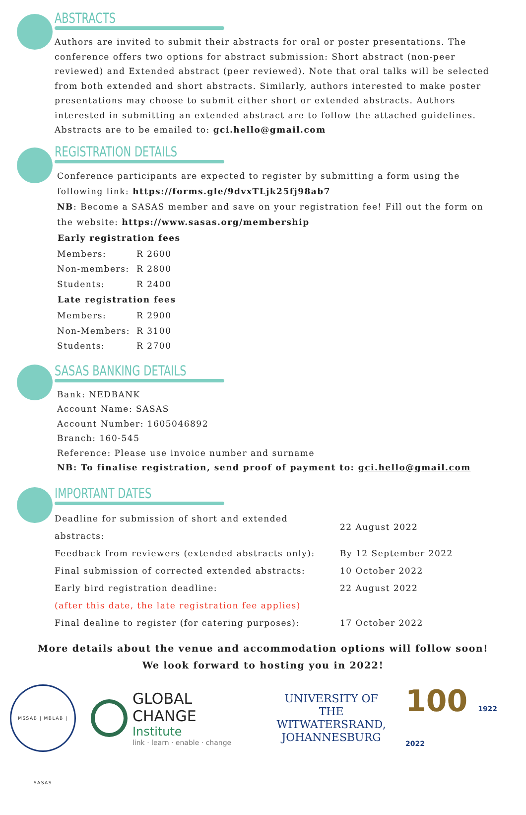ABSTRACTS
Authors are invited to submit their abstracts for oral or poster presentations. The conference offers two options for abstract submission: Short abstract (non-peer reviewed) and Extended abstract (peer reviewed). Note that oral talks will be selected from both extended and short abstracts. Similarly, authors interested to make poster presentations may choose to submit either short or extended abstracts. Authors interested in submitting an extended abstract are to follow the attached guidelines. Abstracts are to be emailed to: gci.hello@gmail.com
REGISTRATION DETAILS
Conference participants are expected to register by submitting a form using the following link: https://forms.gle/9dvxTLjk25fj98ab7
NB: Become a SASAS member and save on your registration fee! Fill out the form on the website: https://www.sasas.org/membership
| Early registration fees | |
| --- | --- |
| Members: | R 2600 |
| Non-members: | R 2800 |
| Students: | R 2400 |
| Late registration fees | |
| Members: | R 2900 |
| Non-Members: | R 3100 |
| Students: | R 2700 |
SASAS BANKING DETAILS
Bank: NEDBANK
Account Name: SASAS
Account Number: 1605046892
Branch: 160-545
Reference: Please use invoice number and surname
NB: To finalise registration, send proof of payment to: gci.hello@gmail.com
IMPORTANT DATES
| Deadline for submission of short and extended abstracts: | 22 August 2022 |
| Feedback from reviewers (extended abstracts only): | By 12 September 2022 |
| Final submission of corrected extended abstracts: | 10 October 2022 |
| Early bird registration deadline: | 22 August 2022 |
| (after this date, the late registration fee applies) | |
| Final dealine to register (for catering purposes): | 17 October 2022 |
More details about the venue and accommodation options will follow soon!
We look forward to hosting you in 2022!
MSSAB | MBLAB | SASAS
GLOBAL CHANGE
Institute
link · learn · enable · change
UNIVERSITY OF THE
WITWATERSRAND,
JOHANNESBURG
100 1922 2022